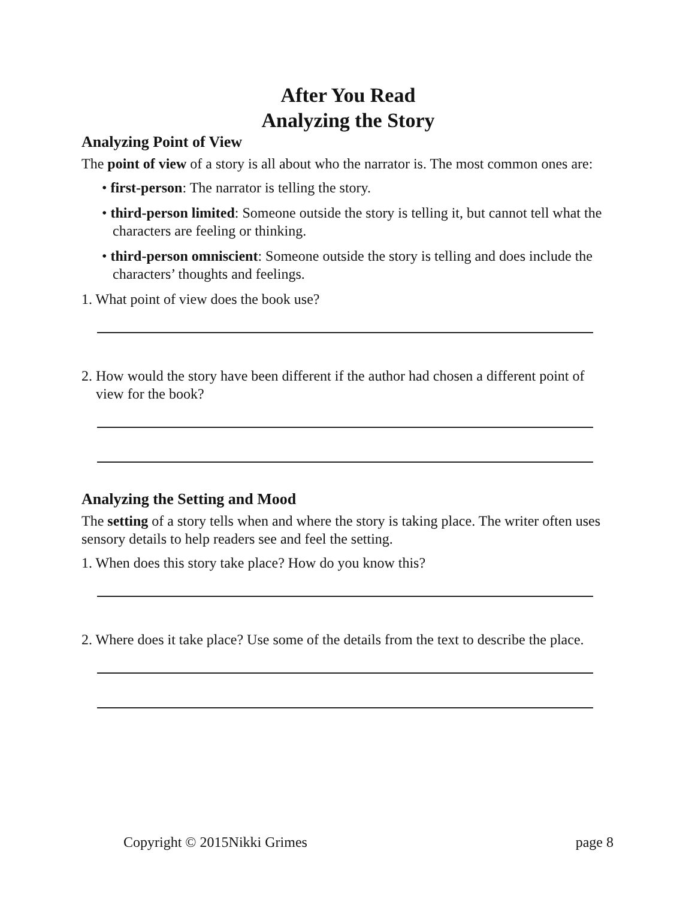After You Read
Analyzing the Story
Analyzing Point of View
The point of view of a story is all about who the narrator is. The most common ones are:
• first-person: The narrator is telling the story.
• third-person limited: Someone outside the story is telling it, but cannot tell what the characters are feeling or thinking.
• third-person omniscient: Someone outside the story is telling and does include the characters’ thoughts and feelings.
1. What point of view does the book use?
2. How would the story have been different if the author had chosen a different point of view for the book?
Analyzing the Setting and Mood
The setting of a story tells when and where the story is taking place. The writer often uses sensory details to help readers see and feel the setting.
1. When does this story take place? How do you know this?
2. Where does it take place? Use some of the details from the text to describe the place.
Copyright © 2015Nikki Grimes page 8